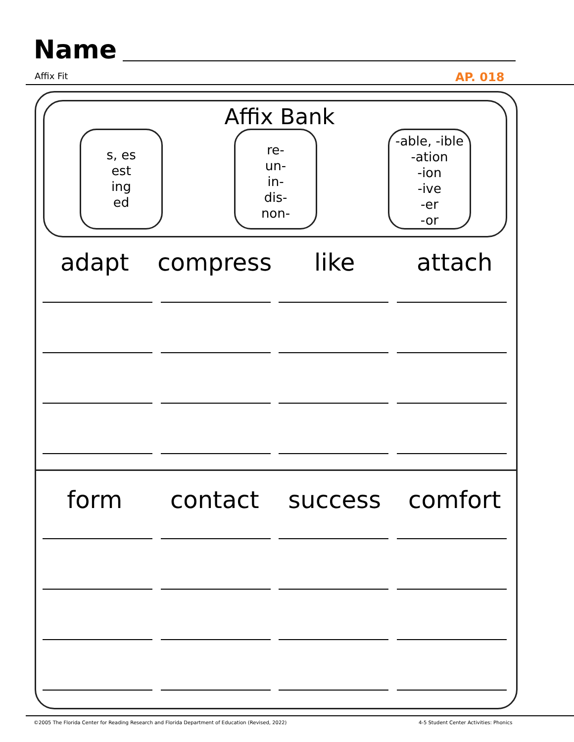Name
Affix Fit AP. 018
Affix Bank
s, es
est
ing
ed
re-
un-
in-
dis-
non-
-able, -ible
-ation
-ion
-ive
-er
-or
adapt compress like attach
form contact success comfort
©2005 The Florida Center for Reading Research and Florida Department of Education (Revised, 2022)
4-5 Student Center Activities: Phonics